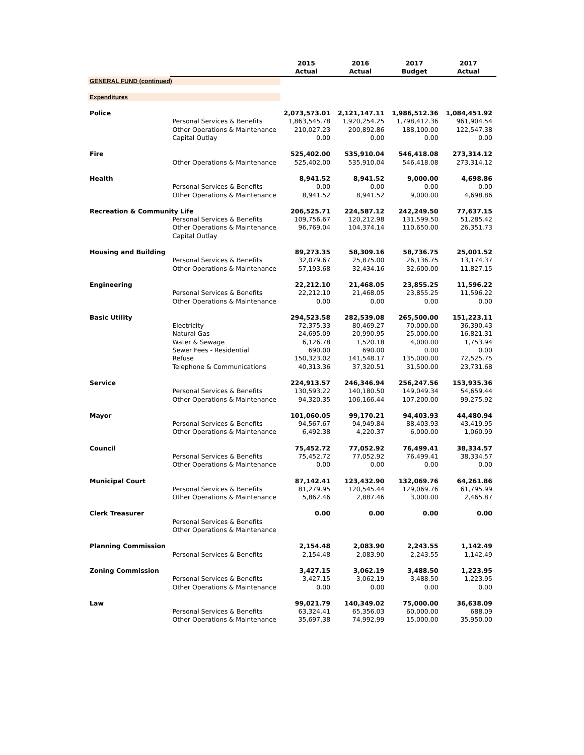| | | 2015 Actual | 2016 Actual | 2017 Budget | 2017 Actual |
| --- | --- | --- | --- | --- | --- |
| GENERAL FUND (continued) | | | | | |
| Expenditures | | | | | |
| Police | | 2,073,573.01 | 2,121,147.11 | 1,986,512.36 | 1,084,451.92 |
| | Personal Services & Benefits | 1,863,545.78 | 1,920,254.25 | 1,798,412.36 | 961,904.54 |
| | Other Operations & Maintenance | 210,027.23 | 200,892.86 | 188,100.00 | 122,547.38 |
| | Capital Outlay | 0.00 | 0.00 | 0.00 | 0.00 |
| Fire | | 525,402.00 | 535,910.04 | 546,418.08 | 273,314.12 |
| | Other Operations & Maintenance | 525,402.00 | 535,910.04 | 546,418.08 | 273,314.12 |
| Health | | 8,941.52 | 8,941.52 | 9,000.00 | 4,698.86 |
| | Personal Services & Benefits | 0.00 | 0.00 | 0.00 | 0.00 |
| | Other Operations & Maintenance | 8,941.52 | 8,941.52 | 9,000.00 | 4,698.86 |
| Recreation & Community Life | | 206,525.71 | 224,587.12 | 242,249.50 | 77,637.15 |
| | Personal Services & Benefits | 109,756.67 | 120,212.98 | 131,599.50 | 51,285.42 |
| | Other Operations & Maintenance | 96,769.04 | 104,374.14 | 110,650.00 | 26,351.73 |
| | Capital Outlay | | | | |
| Housing and Building | | 89,273.35 | 58,309.16 | 58,736.75 | 25,001.52 |
| | Personal Services & Benefits | 32,079.67 | 25,875.00 | 26,136.75 | 13,174.37 |
| | Other Operations & Maintenance | 57,193.68 | 32,434.16 | 32,600.00 | 11,827.15 |
| Engineering | | 22,212.10 | 21,468.05 | 23,855.25 | 11,596.22 |
| | Personal Services & Benefits | 22,212.10 | 21,468.05 | 23,855.25 | 11,596.22 |
| | Other Operations & Maintenance | 0.00 | 0.00 | 0.00 | 0.00 |
| Basic Utility | | 294,523.58 | 282,539.08 | 265,500.00 | 151,223.11 |
| | Electricity | 72,375.33 | 80,469.27 | 70,000.00 | 36,390.43 |
| | Natural Gas | 24,695.09 | 20,990.95 | 25,000.00 | 16,821.31 |
| | Water & Sewage | 6,126.78 | 1,520.18 | 4,000.00 | 1,753.94 |
| | Sewer Fees - Residential | 690.00 | 690.00 | 0.00 | 0.00 |
| | Refuse | 150,323.02 | 141,548.17 | 135,000.00 | 72,525.75 |
| | Telephone & Communications | 40,313.36 | 37,320.51 | 31,500.00 | 23,731.68 |
| Service | | 224,913.57 | 246,346.94 | 256,247.56 | 153,935.36 |
| | Personal Services & Benefits | 130,593.22 | 140,180.50 | 149,049.34 | 54,659.44 |
| | Other Operations & Maintenance | 94,320.35 | 106,166.44 | 107,200.00 | 99,275.92 |
| Mayor | | 101,060.05 | 99,170.21 | 94,403.93 | 44,480.94 |
| | Personal Services & Benefits | 94,567.67 | 94,949.84 | 88,403.93 | 43,419.95 |
| | Other Operations & Maintenance | 6,492.38 | 4,220.37 | 6,000.00 | 1,060.99 |
| Council | | 75,452.72 | 77,052.92 | 76,499.41 | 38,334.57 |
| | Personal Services & Benefits | 75,452.72 | 77,052.92 | 76,499.41 | 38,334.57 |
| | Other Operations & Maintenance | 0.00 | 0.00 | 0.00 | 0.00 |
| Municipal Court | | 87,142.41 | 123,432.90 | 132,069.76 | 64,261.86 |
| | Personal Services & Benefits | 81,279.95 | 120,545.44 | 129,069.76 | 61,795.99 |
| | Other Operations & Maintenance | 5,862.46 | 2,887.46 | 3,000.00 | 2,465.87 |
| Clerk Treasurer | | 0.00 | 0.00 | 0.00 | 0.00 |
| | Personal Services & Benefits | | | | |
| | Other Operations & Maintenance | | | | |
| Planning Commission | | 2,154.48 | 2,083.90 | 2,243.55 | 1,142.49 |
| | Personal Services & Benefits | 2,154.48 | 2,083.90 | 2,243.55 | 1,142.49 |
| Zoning Commission | | 3,427.15 | 3,062.19 | 3,488.50 | 1,223.95 |
| | Personal Services & Benefits | 3,427.15 | 3,062.19 | 3,488.50 | 1,223.95 |
| | Other Operations & Maintenance | 0.00 | 0.00 | 0.00 | 0.00 |
| Law | | 99,021.79 | 140,349.02 | 75,000.00 | 36,638.09 |
| | Personal Services & Benefits | 63,324.41 | 65,356.03 | 60,000.00 | 688.09 |
| | Other Operations & Maintenance | 35,697.38 | 74,992.99 | 15,000.00 | 35,950.00 |